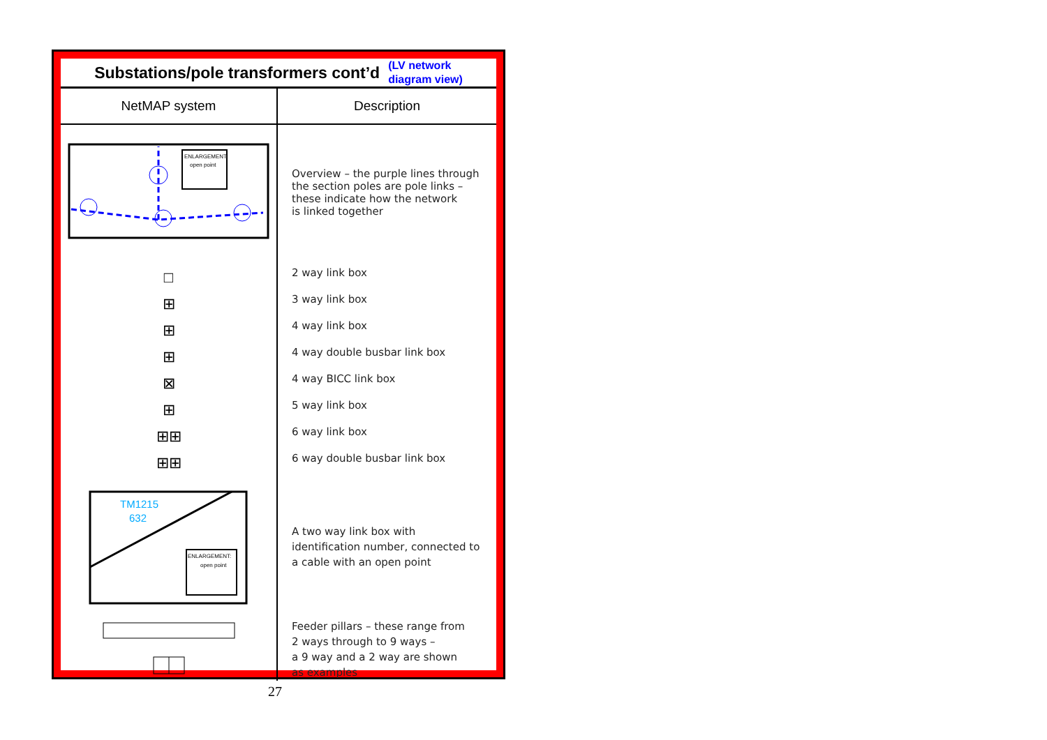Substations/pole transformers cont’d
(LV network
diagram view)
| NetMAP system | Description |
| --- | --- |
| ENLARGEMENT: open point □ ⊞ ⊞ ⊞ ⊠ ⊞ ⊞⊞ ⊞⊞ TM1215 632 ENLARGEMENT: open point | Overview – the purple lines through the section poles are pole links – these indicate how the network is linked together 2 way link box 3 way link box 4 way link box 4 way double busbar link box 4 way BICC link box 5 way link box 6 way link box 6 way double busbar link box A two way link box with identification number, connected to a cable with an open point Feeder pillars – these range from 2 ways through to 9 ways – a 9 way and a 2 way are shown as examples |
27